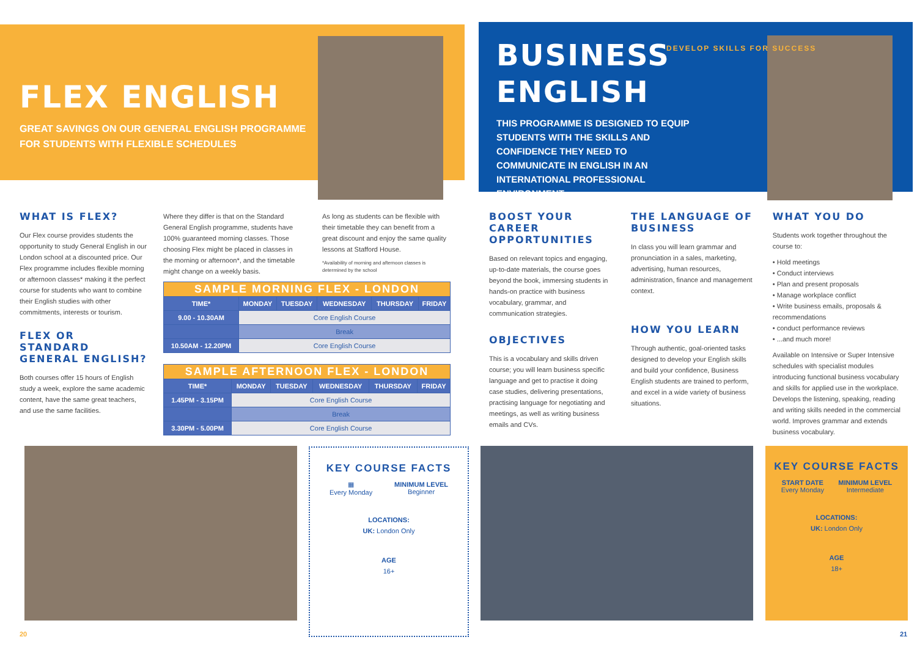FLEX ENGLISH
GREAT SAVINGS ON OUR GENERAL ENGLISH PROGRAMME
FOR STUDENTS WITH FLEXIBLE SCHEDULES
WHAT IS FLEX?
Our Flex course provides students the opportunity to study General English in our London school at a discounted price. Our Flex programme includes flexible morning or afternoon classes* making it the perfect course for students who want to combine their English studies with other commitments, interests or tourism.
FLEX OR STANDARD GENERAL ENGLISH?
Both courses offer 15 hours of English study a week, explore the same academic content, have the same great teachers, and use the same facilities.
Where they differ is that on the Standard General English programme, students have 100% guaranteed morning classes. Those choosing Flex might be placed in classes in the morning or afternoon*, and the timetable might change on a weekly basis.
As long as students can be flexible with their timetable they can benefit from a great discount and enjoy the same quality lessons at Stafford House.
*Availability of morning and afternoon classes is determined by the school
| SAMPLE MORNING FLEX - LONDON | | | | | |
| TIME* | MONDAY | TUESDAY | WEDNESDAY | THURSDAY | FRIDAY |
| 9.00 - 10.30AM | Core English Course | | | | |
| | Break | | | | |
| 10.50AM - 12.20PM | Core English Course | | | | |
| SAMPLE AFTERNOON FLEX - LONDON | | | | | |
| TIME* | MONDAY | TUESDAY | WEDNESDAY | THURSDAY | FRIDAY |
| 1.45PM - 3.15PM | Core English Course | | | | |
| | Break | | | | |
| 3.30PM - 5.00PM | Core English Course | | | | |
KEY COURSE FACTS
▦
Every Monday
MINIMUM LEVEL
Beginner
LOCATIONS:
UK: London Only
AGE
16+
20
BUSINESS
ENGLISH
DEVELOP SKILLS FOR SUCCESS
THIS PROGRAMME IS DESIGNED TO EQUIP STUDENTS WITH THE SKILLS AND CONFIDENCE THEY NEED TO COMMUNICATE IN ENGLISH IN AN INTERNATIONAL PROFESSIONAL ENVIRONMENT.
BOOST YOUR CAREER OPPORTUNITIES
Based on relevant topics and engaging, up-to-date materials, the course goes beyond the book, immersing students in hands-on practice with business vocabulary, grammar, and communication strategies.
OBJECTIVES
This is a vocabulary and skills driven course; you will learn business specific language and get to practise it doing case studies, delivering presentations, practising language for negotiating and meetings, as well as writing business emails and CVs.
THE LANGUAGE OF BUSINESS
In class you will learn grammar and pronunciation in a sales, marketing, advertising, human resources, administration, finance and management context.
HOW YOU LEARN
Through authentic, goal-oriented tasks designed to develop your English skills and build your confidence, Business English students are trained to perform, and excel in a wide variety of business situations.
WHAT YOU DO
Students work together throughout the course to:
• Hold meetings
• Conduct interviews
• Plan and present proposals
• Manage workplace conflict
• Write business emails, proposals & recommendations
• conduct performance reviews
• ...and much more!
Available on Intensive or Super Intensive schedules with specialist modules introducing functional business vocabulary and skills for applied use in the workplace. Develops the listening, speaking, reading and writing skills needed in the commercial world. Improves grammar and extends business vocabulary.
KEY COURSE FACTS
START DATE
Every Monday
MINIMUM LEVEL
Intermediate
LOCATIONS:
UK: London Only
AGE
18+
21